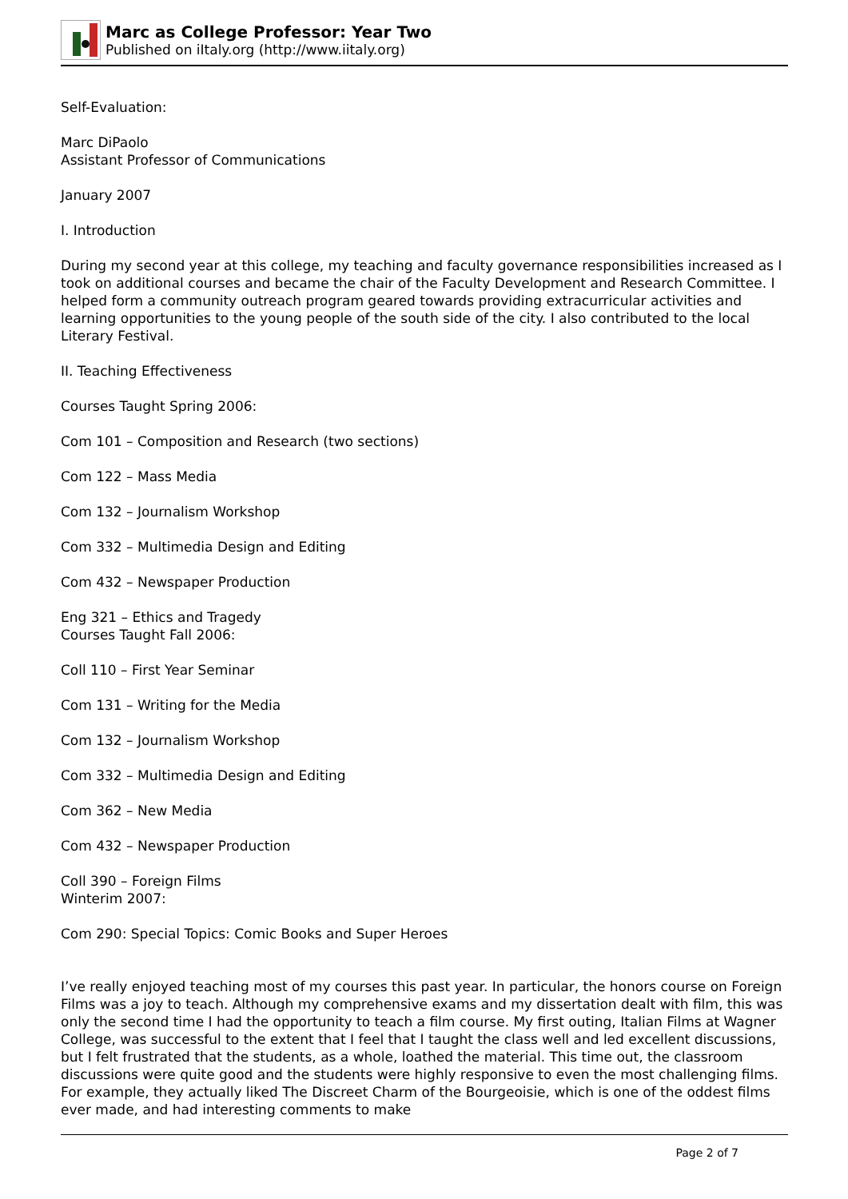Marc as College Professor: Year Two
Published on iItaly.org (http://www.iitaly.org)
Self-Evaluation:
Marc DiPaolo
Assistant Professor of Communications
January 2007
I. Introduction
During my second year at this college, my teaching and faculty governance responsibilities increased as I took on additional courses and became the chair of the Faculty Development and Research Committee. I helped form a community outreach program geared towards providing extracurricular activities and learning opportunities to the young people of the south side of the city. I also contributed to the local Literary Festival.
II. Teaching Effectiveness
Courses Taught Spring 2006:
Com 101 – Composition and Research (two sections)
Com 122 – Mass Media
Com 132 – Journalism Workshop
Com 332 – Multimedia Design and Editing
Com 432 – Newspaper Production
Eng 321 – Ethics and Tragedy
Courses Taught Fall 2006:
Coll 110 – First Year Seminar
Com 131 – Writing for the Media
Com 132 – Journalism Workshop
Com 332 – Multimedia Design and Editing
Com 362 – New Media
Com 432 – Newspaper Production
Coll 390 – Foreign Films
Winterim 2007:
Com 290: Special Topics: Comic Books and Super Heroes
I’ve really enjoyed teaching most of my courses this past year. In particular, the honors course on Foreign Films was a joy to teach. Although my comprehensive exams and my dissertation dealt with film, this was only the second time I had the opportunity to teach a film course. My first outing, Italian Films at Wagner College, was successful to the extent that I feel that I taught the class well and led excellent discussions, but I felt frustrated that the students, as a whole, loathed the material. This time out, the classroom discussions were quite good and the students were highly responsive to even the most challenging films. For example, they actually liked The Discreet Charm of the Bourgeoisie, which is one of the oddest films ever made, and had interesting comments to make
Page 2 of 7